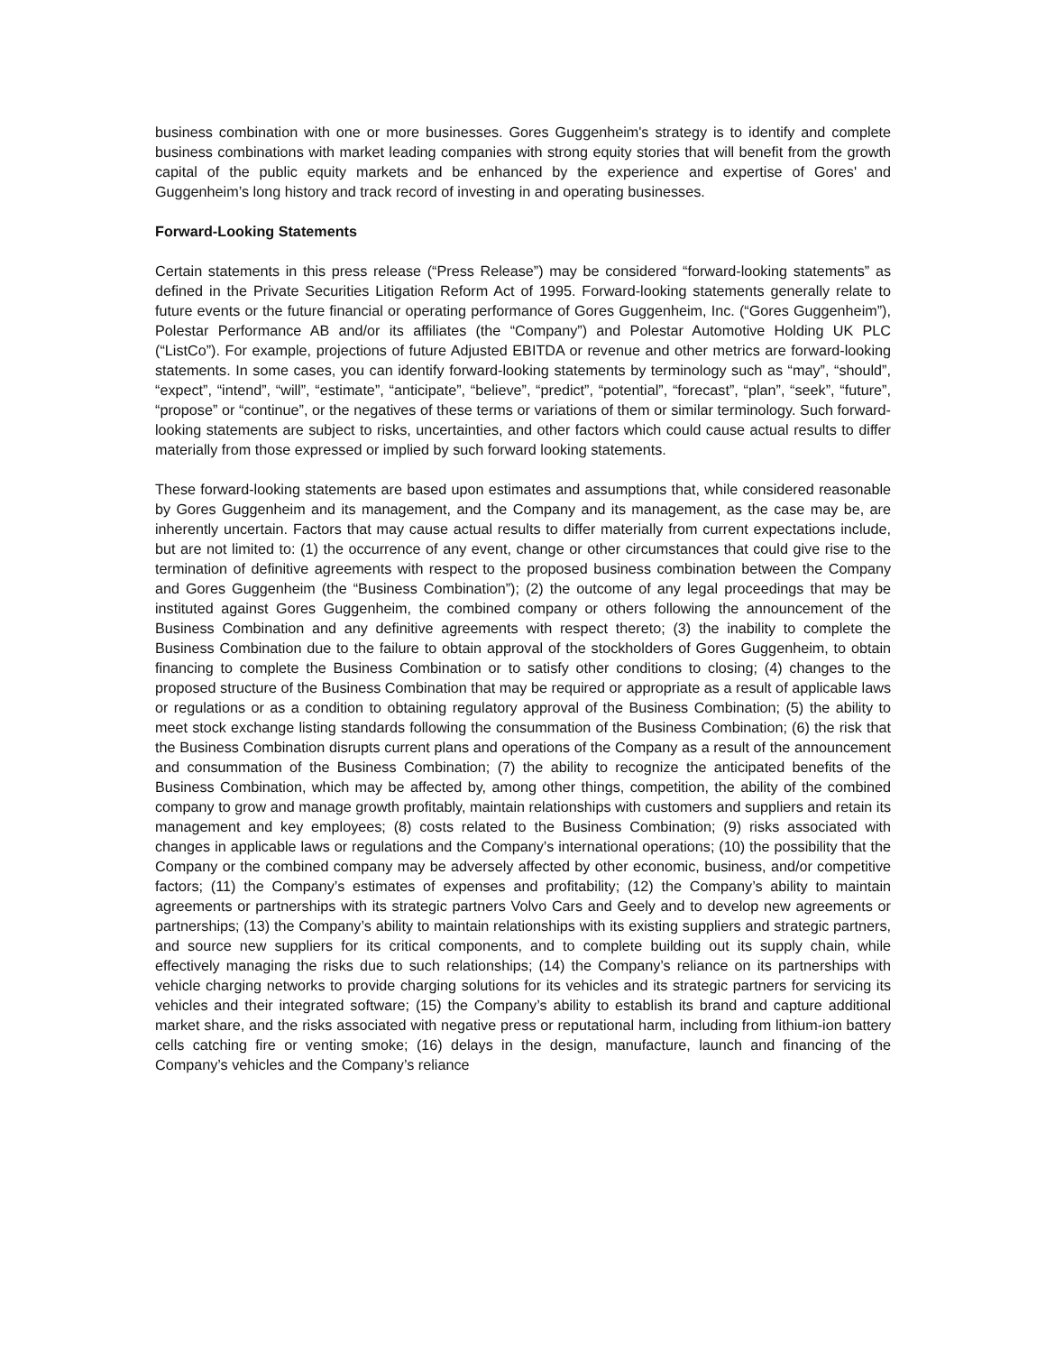business combination with one or more businesses. Gores Guggenheim's strategy is to identify and complete business combinations with market leading companies with strong equity stories that will benefit from the growth capital of the public equity markets and be enhanced by the experience and expertise of Gores' and Guggenheim’s long history and track record of investing in and operating businesses.
Forward-Looking Statements
Certain statements in this press release (“Press Release”) may be considered “forward-looking statements” as defined in the Private Securities Litigation Reform Act of 1995. Forward-looking statements generally relate to future events or the future financial or operating performance of Gores Guggenheim, Inc. (“Gores Guggenheim”), Polestar Performance AB and/or its affiliates (the “Company”) and Polestar Automotive Holding UK PLC (“ListCo”). For example, projections of future Adjusted EBITDA or revenue and other metrics are forward-looking statements. In some cases, you can identify forward-looking statements by terminology such as “may”, “should”, “expect”, “intend”, “will”, “estimate”, “anticipate”, “believe”, “predict”, “potential”, “forecast”, “plan”, “seek”, “future”, “propose” or “continue”, or the negatives of these terms or variations of them or similar terminology. Such forward-looking statements are subject to risks, uncertainties, and other factors which could cause actual results to differ materially from those expressed or implied by such forward looking statements.
These forward-looking statements are based upon estimates and assumptions that, while considered reasonable by Gores Guggenheim and its management, and the Company and its management, as the case may be, are inherently uncertain. Factors that may cause actual results to differ materially from current expectations include, but are not limited to: (1) the occurrence of any event, change or other circumstances that could give rise to the termination of definitive agreements with respect to the proposed business combination between the Company and Gores Guggenheim (the “Business Combination”); (2) the outcome of any legal proceedings that may be instituted against Gores Guggenheim, the combined company or others following the announcement of the Business Combination and any definitive agreements with respect thereto; (3) the inability to complete the Business Combination due to the failure to obtain approval of the stockholders of Gores Guggenheim, to obtain financing to complete the Business Combination or to satisfy other conditions to closing; (4) changes to the proposed structure of the Business Combination that may be required or appropriate as a result of applicable laws or regulations or as a condition to obtaining regulatory approval of the Business Combination; (5) the ability to meet stock exchange listing standards following the consummation of the Business Combination; (6) the risk that the Business Combination disrupts current plans and operations of the Company as a result of the announcement and consummation of the Business Combination; (7) the ability to recognize the anticipated benefits of the Business Combination, which may be affected by, among other things, competition, the ability of the combined company to grow and manage growth profitably, maintain relationships with customers and suppliers and retain its management and key employees; (8) costs related to the Business Combination; (9) risks associated with changes in applicable laws or regulations and the Company’s international operations; (10) the possibility that the Company or the combined company may be adversely affected by other economic, business, and/or competitive factors; (11) the Company’s estimates of expenses and profitability; (12) the Company’s ability to maintain agreements or partnerships with its strategic partners Volvo Cars and Geely and to develop new agreements or partnerships; (13) the Company’s ability to maintain relationships with its existing suppliers and strategic partners, and source new suppliers for its critical components, and to complete building out its supply chain, while effectively managing the risks due to such relationships; (14) the Company’s reliance on its partnerships with vehicle charging networks to provide charging solutions for its vehicles and its strategic partners for servicing its vehicles and their integrated software; (15) the Company’s ability to establish its brand and capture additional market share, and the risks associated with negative press or reputational harm, including from lithium-ion battery cells catching fire or venting smoke; (16) delays in the design, manufacture, launch and financing of the Company’s vehicles and the Company’s reliance